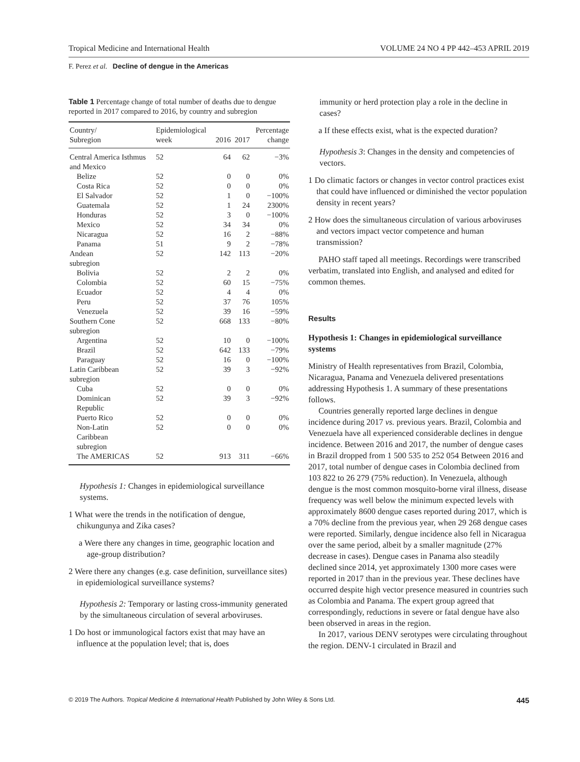Tropical Medicine and International Health VOLUME 24 NO 4 PP 442–453 APRIL 2019
F. Perez et al. Decline of dengue in the Americas
Table 1 Percentage change of total number of deaths due to dengue reported in 2017 compared to 2016, by country and subregion
| Country/ Subregion | Epidemiological week | 2016 | 2017 | Percentage change |
| --- | --- | --- | --- | --- |
| Central America Isthmus and Mexico | 52 | 64 | 62 | −3% |
| Belize | 52 | 0 | 0 | 0% |
| Costa Rica | 52 | 0 | 0 | 0% |
| El Salvador | 52 | 1 | 0 | −100% |
| Guatemala | 52 | 1 | 24 | 2300% |
| Honduras | 52 | 3 | 0 | −100% |
| Mexico | 52 | 34 | 34 | 0% |
| Nicaragua | 52 | 16 | 2 | −88% |
| Panama | 51 | 9 | 2 | −78% |
| Andean subregion | 52 | 142 | 113 | −20% |
| Bolivia | 52 | 2 | 2 | 0% |
| Colombia | 52 | 60 | 15 | −75% |
| Ecuador | 52 | 4 | 4 | 0% |
| Peru | 52 | 37 | 76 | 105% |
| Venezuela | 52 | 39 | 16 | −59% |
| Southern Cone subregion | 52 | 668 | 133 | −80% |
| Argentina | 52 | 10 | 0 | −100% |
| Brazil | 52 | 642 | 133 | −79% |
| Paraguay | 52 | 16 | 0 | −100% |
| Latin Caribbean subregion | 52 | 39 | 3 | −92% |
| Cuba | 52 | 0 | 0 | 0% |
| Dominican Republic | 52 | 39 | 3 | −92% |
| Puerto Rico | 52 | 0 | 0 | 0% |
| Non-Latin Caribbean subregion | 52 | 0 | 0 | 0% |
| The AMERICAS | 52 | 913 | 311 | −66% |
Hypothesis 1: Changes in epidemiological surveillance systems.
1 What were the trends in the notification of dengue, chikungunya and Zika cases?
a Were there any changes in time, geographic location and age-group distribution?
2 Were there any changes (e.g. case definition, surveillance sites) in epidemiological surveillance systems?
Hypothesis 2: Temporary or lasting cross-immunity generated by the simultaneous circulation of several arboviruses.
1 Do host or immunological factors exist that may have an influence at the population level; that is, does
immunity or herd protection play a role in the decline in cases?
a If these effects exist, what is the expected duration?
Hypothesis 3: Changes in the density and competencies of vectors.
1 Do climatic factors or changes in vector control practices exist that could have influenced or diminished the vector population density in recent years?
2 How does the simultaneous circulation of various arboviruses and vectors impact vector competence and human transmission?
PAHO staff taped all meetings. Recordings were transcribed verbatim, translated into English, and analysed and edited for common themes.
Results
Hypothesis 1: Changes in epidemiological surveillance systems
Ministry of Health representatives from Brazil, Colombia, Nicaragua, Panama and Venezuela delivered presentations addressing Hypothesis 1. A summary of these presentations follows.
Countries generally reported large declines in dengue incidence during 2017 vs. previous years. Brazil, Colombia and Venezuela have all experienced considerable declines in dengue incidence. Between 2016 and 2017, the number of dengue cases in Brazil dropped from 1 500 535 to 252 054 Between 2016 and 2017, total number of dengue cases in Colombia declined from 103 822 to 26 279 (75% reduction). In Venezuela, although dengue is the most common mosquito-borne viral illness, disease frequency was well below the minimum expected levels with approximately 8600 dengue cases reported during 2017, which is a 70% decline from the previous year, when 29 268 dengue cases were reported. Similarly, dengue incidence also fell in Nicaragua over the same period, albeit by a smaller magnitude (27% decrease in cases). Dengue cases in Panama also steadily declined since 2014, yet approximately 1300 more cases were reported in 2017 than in the previous year. These declines have occurred despite high vector presence measured in countries such as Colombia and Panama. The expert group agreed that correspondingly, reductions in severe or fatal dengue have also been observed in areas in the region.
In 2017, various DENV serotypes were circulating throughout the region. DENV-1 circulated in Brazil and
© 2019 The Authors. Tropical Medicine & International Health Published by John Wiley & Sons Ltd. 445